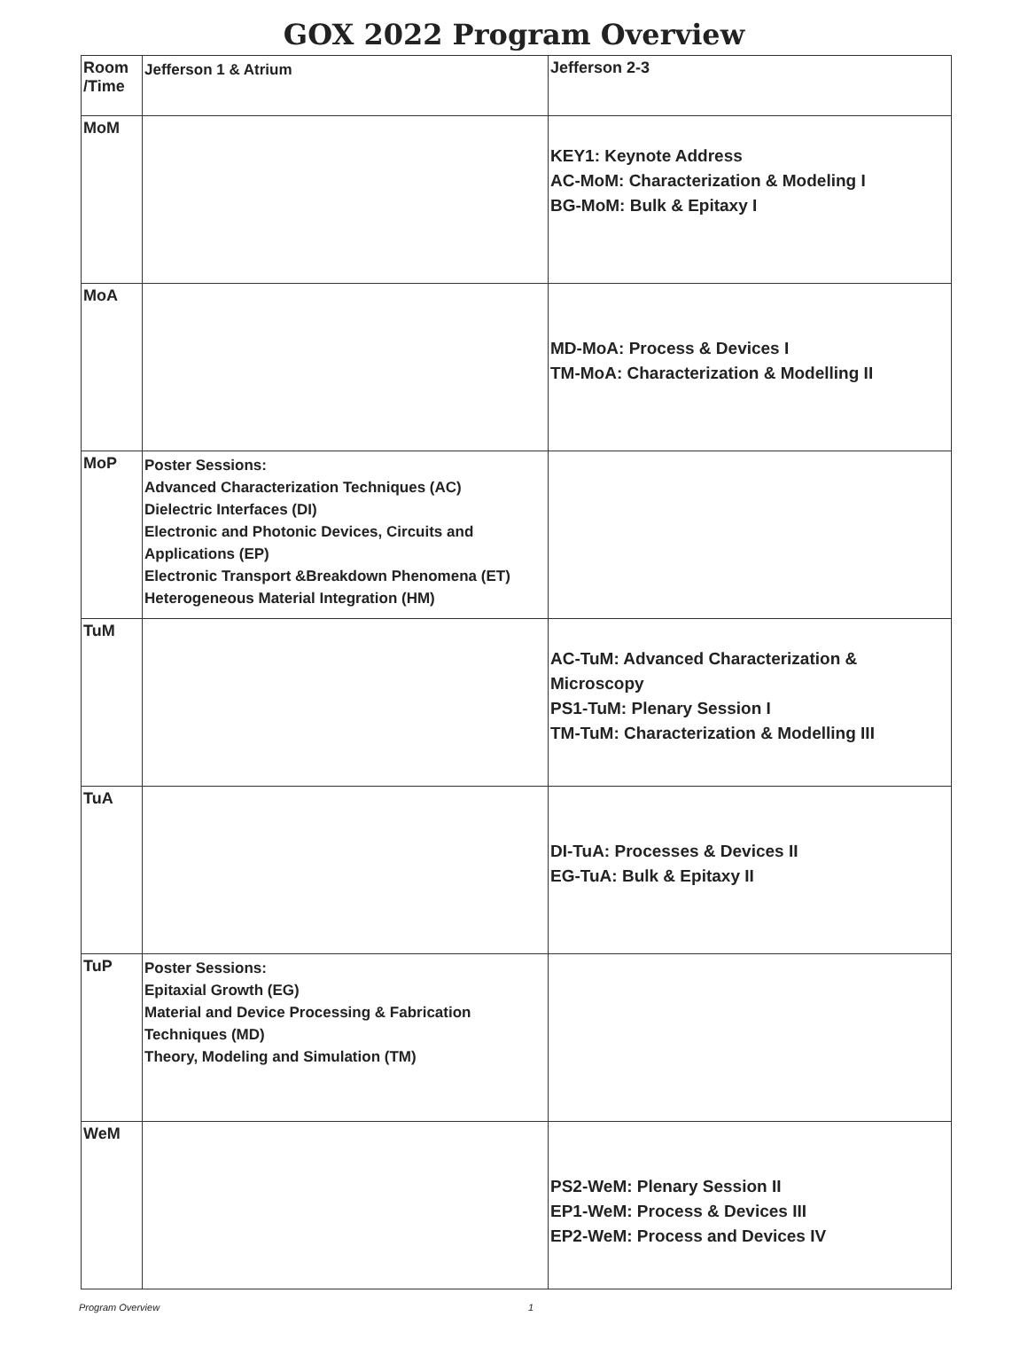GOX 2022 Program Overview
| Room /Time | Jefferson 1 & Atrium | Jefferson 2-3 |
| --- | --- | --- |
| MoM | | KEY1: Keynote Address AC-MoM: Characterization & Modeling I BG-MoM: Bulk & Epitaxy I |
| MoA | | MD-MoA: Process & Devices I TM-MoA: Characterization & Modelling II |
| MoP | Poster Sessions: Advanced Characterization Techniques (AC) Dielectric Interfaces (DI) Electronic and Photonic Devices, Circuits and Applications (EP) Electronic Transport &Breakdown Phenomena (ET) Heterogeneous Material Integration (HM) | |
| TuM | | AC-TuM: Advanced Characterization & Microscopy PS1-TuM: Plenary Session I TM-TuM: Characterization & Modelling III |
| TuA | | DI-TuA: Processes & Devices II EG-TuA: Bulk & Epitaxy II |
| TuP | Poster Sessions: Epitaxial Growth (EG) Material and Device Processing & Fabrication Techniques (MD) Theory, Modeling and Simulation (TM) | |
| WeM | | PS2-WeM: Plenary Session II EP1-WeM: Process & Devices III EP2-WeM: Process and Devices IV |
Program Overview 1